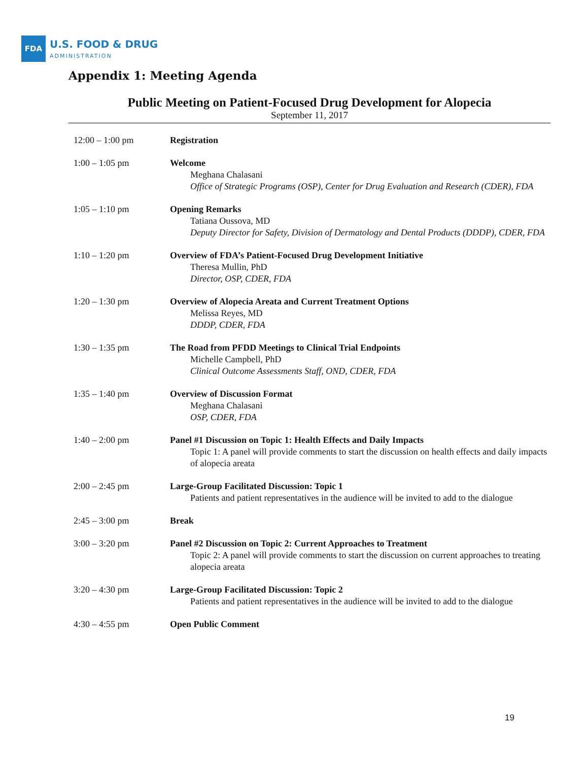FDA
U.S. FOOD & DRUG
ADMINISTRATION
Appendix 1: Meeting Agenda
Public Meeting on Patient-Focused Drug Development for Alopecia
September 11, 2017
| 12:00 – 1:00 pm | Registration |
| 1:00 – 1:05 pm | Welcome Meghana Chalasani Office of Strategic Programs (OSP), Center for Drug Evaluation and Research (CDER), FDA |
| 1:05 – 1:10 pm | Opening Remarks Tatiana Oussova, MD Deputy Director for Safety, Division of Dermatology and Dental Products (DDDP), CDER, FDA |
| 1:10 – 1:20 pm | Overview of FDA’s Patient-Focused Drug Development Initiative Theresa Mullin, PhD Director, OSP, CDER, FDA |
| 1:20 – 1:30 pm | Overview of Alopecia Areata and Current Treatment Options Melissa Reyes, MD DDDP, CDER, FDA |
| 1:30 – 1:35 pm | The Road from PFDD Meetings to Clinical Trial Endpoints Michelle Campbell, PhD Clinical Outcome Assessments Staff, OND, CDER, FDA |
| 1:35 – 1:40 pm | Overview of Discussion Format Meghana Chalasani OSP, CDER, FDA |
| 1:40 – 2:00 pm | Panel #1 Discussion on Topic 1: Health Effects and Daily Impacts Topic 1: A panel will provide comments to start the discussion on health effects and daily impacts of alopecia areata |
| 2:00 – 2:45 pm | Large-Group Facilitated Discussion: Topic 1 Patients and patient representatives in the audience will be invited to add to the dialogue |
| 2:45 – 3:00 pm | Break |
| 3:00 – 3:20 pm | Panel #2 Discussion on Topic 2: Current Approaches to Treatment Topic 2: A panel will provide comments to start the discussion on current approaches to treating alopecia areata |
| 3:20 – 4:30 pm | Large-Group Facilitated Discussion: Topic 2 Patients and patient representatives in the audience will be invited to add to the dialogue |
| 4:30 – 4:55 pm | Open Public Comment |
19